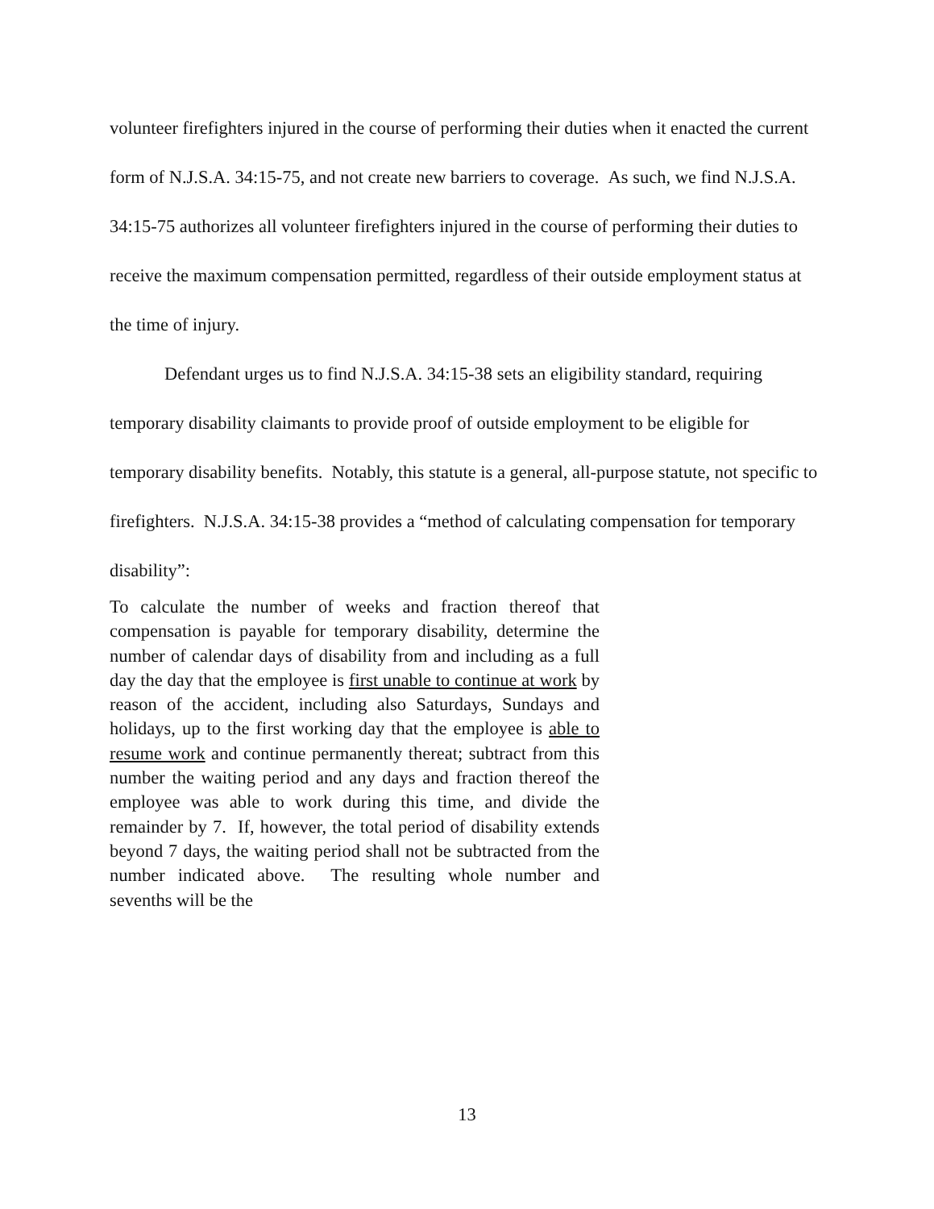volunteer firefighters injured in the course of performing their duties when it enacted the current form of N.J.S.A. 34:15-75, and not create new barriers to coverage. As such, we find N.J.S.A. 34:15-75 authorizes all volunteer firefighters injured in the course of performing their duties to receive the maximum compensation permitted, regardless of their outside employment status at the time of injury.
Defendant urges us to find N.J.S.A. 34:15-38 sets an eligibility standard, requiring temporary disability claimants to provide proof of outside employment to be eligible for temporary disability benefits. Notably, this statute is a general, all-purpose statute, not specific to firefighters. N.J.S.A. 34:15-38 provides a “method of calculating compensation for temporary disability”:
To calculate the number of weeks and fraction thereof that compensation is payable for temporary disability, determine the number of calendar days of disability from and including as a full day the day that the employee is first unable to continue at work by reason of the accident, including also Saturdays, Sundays and holidays, up to the first working day that the employee is able to resume work and continue permanently thereat; subtract from this number the waiting period and any days and fraction thereof the employee was able to work during this time, and divide the remainder by 7. If, however, the total period of disability extends beyond 7 days, the waiting period shall not be subtracted from the number indicated above. The resulting whole number and sevenths will be the
13